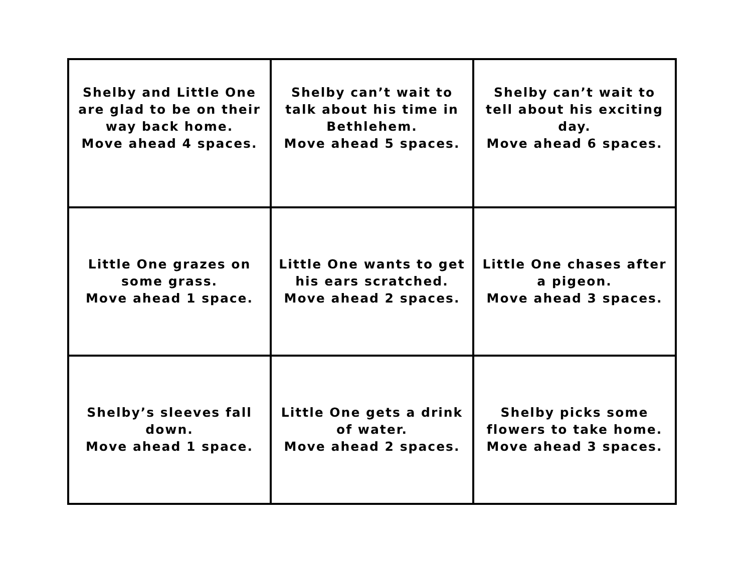| Shelby and Little One are glad to be on their way back home. Move ahead 4 spaces. | Shelby can’t wait to talk about his time in Bethlehem. Move ahead 5 spaces. | Shelby can’t wait to tell about his exciting day. Move ahead 6 spaces. |
| Little One grazes on some grass. Move ahead 1 space. | Little One wants to get his ears scratched. Move ahead 2 spaces. | Little One chases after a pigeon. Move ahead 3 spaces. |
| Shelby’s sleeves fall down. Move ahead 1 space. | Little One gets a drink of water. Move ahead 2 spaces. | Shelby picks some flowers to take home. Move ahead 3 spaces. |